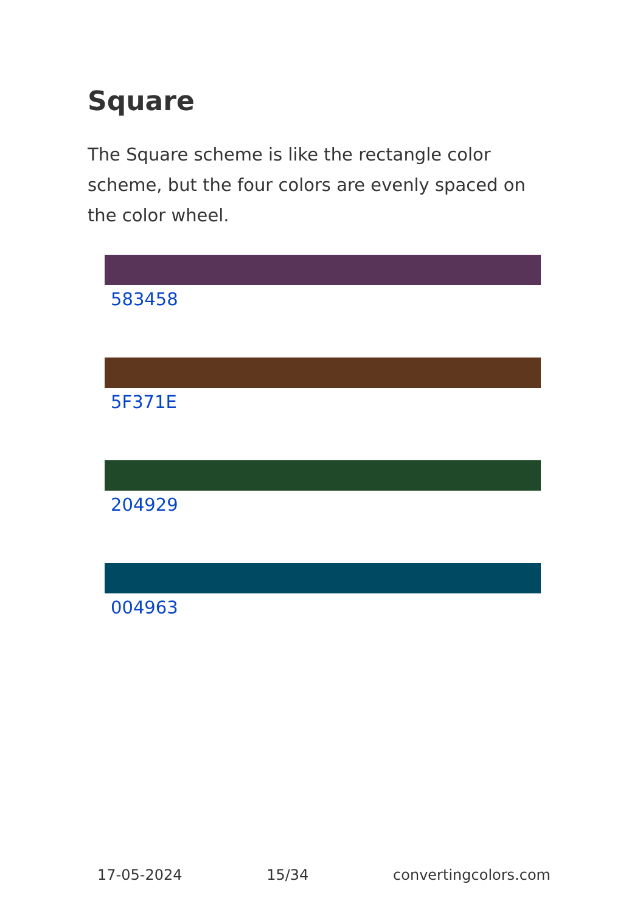Square
The Square scheme is like the rectangle color scheme, but the four colors are evenly spaced on the color wheel.
583458
5F371E
204929
004963
17-05-2024 15/34 convertingcolors.com